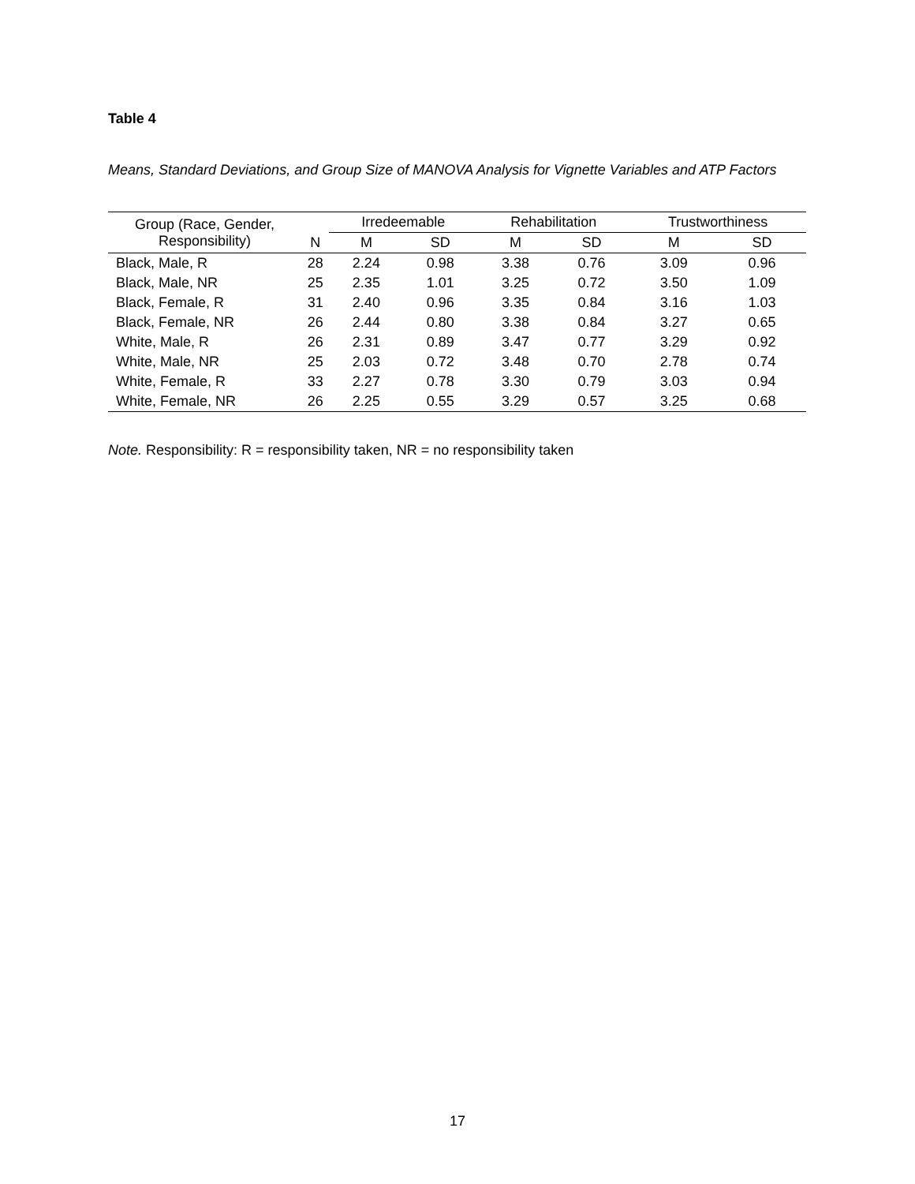Table 4
Means, Standard Deviations, and Group Size of MANOVA Analysis for Vignette Variables and ATP Factors
| Group (Race, Gender, Responsibility) | | Irredeemable | | Rehabilitation | | Trustworthiness | |
| --- | --- | --- | --- | --- | --- | --- | --- |
| | N | M | SD | M | SD | M | SD |
| Black, Male, R | 28 | 2.24 | 0.98 | 3.38 | 0.76 | 3.09 | 0.96 |
| Black, Male, NR | 25 | 2.35 | 1.01 | 3.25 | 0.72 | 3.50 | 1.09 |
| Black, Female, R | 31 | 2.40 | 0.96 | 3.35 | 0.84 | 3.16 | 1.03 |
| Black, Female, NR | 26 | 2.44 | 0.80 | 3.38 | 0.84 | 3.27 | 0.65 |
| White, Male, R | 26 | 2.31 | 0.89 | 3.47 | 0.77 | 3.29 | 0.92 |
| White, Male, NR | 25 | 2.03 | 0.72 | 3.48 | 0.70 | 2.78 | 0.74 |
| White, Female, R | 33 | 2.27 | 0.78 | 3.30 | 0.79 | 3.03 | 0.94 |
| White, Female, NR | 26 | 2.25 | 0.55 | 3.29 | 0.57 | 3.25 | 0.68 |
Note. Responsibility: R = responsibility taken, NR = no responsibility taken
17